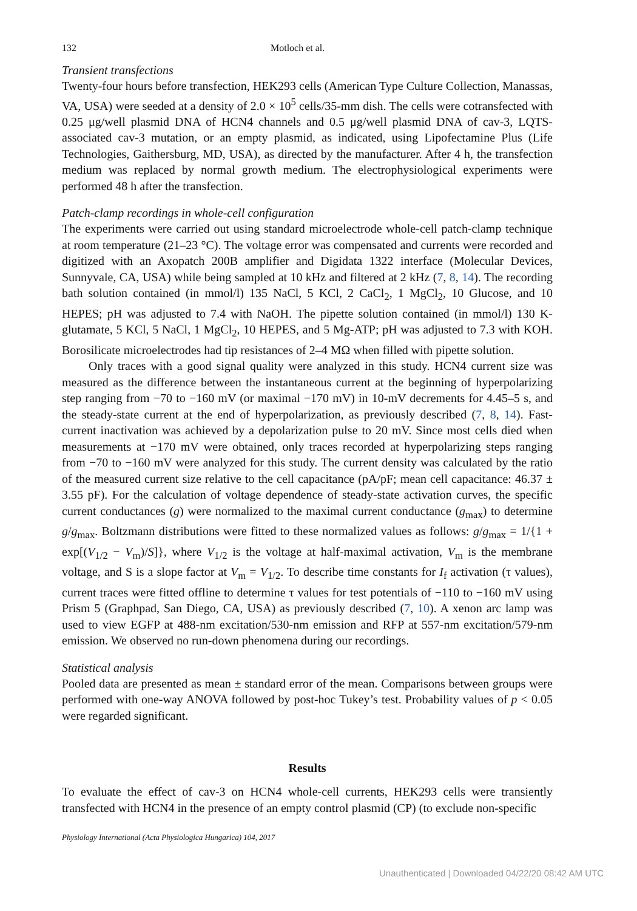132 Motloch et al.
Transient transfections
Twenty-four hours before transfection, HEK293 cells (American Type Culture Collection, Manassas, VA, USA) were seeded at a density of 2.0 × 10<sup>5</sup> cells/35-mm dish. The cells were cotransfected with 0.25 μg/well plasmid DNA of HCN4 channels and 0.5 μg/well plasmid DNA of cav-3, LQTS-associated cav-3 mutation, or an empty plasmid, as indicated, using Lipofectamine Plus (Life Technologies, Gaithersburg, MD, USA), as directed by the manufacturer. After 4 h, the transfection medium was replaced by normal growth medium. The electrophysiological experiments were performed 48 h after the transfection.
Patch-clamp recordings in whole-cell configuration
The experiments were carried out using standard microelectrode whole-cell patch-clamp technique at room temperature (21–23 °C). The voltage error was compensated and currents were recorded and digitized with an Axopatch 200B amplifier and Digidata 1322 interface (Molecular Devices, Sunnyvale, CA, USA) while being sampled at 10 kHz and filtered at 2 kHz (7, 8, 14). The recording bath solution contained (in mmol/l) 135 NaCl, 5 KCl, 2 CaCl<sub>2</sub>, 1 MgCl<sub>2</sub>, 10 Glucose, and 10 HEPES; pH was adjusted to 7.4 with NaOH. The pipette solution contained (in mmol/l) 130 K-glutamate, 5 KCl, 5 NaCl, 1 MgCl<sub>2</sub>, 10 HEPES, and 5 Mg-ATP; pH was adjusted to 7.3 with KOH. Borosilicate microelectrodes had tip resistances of 2–4 MΩ when filled with pipette solution.
Only traces with a good signal quality were analyzed in this study. HCN4 current size was measured as the difference between the instantaneous current at the beginning of hyperpolarizing step ranging from −70 to −160 mV (or maximal −170 mV) in 10-mV decrements for 4.45–5 s, and the steady-state current at the end of hyperpolarization, as previously described (7, 8, 14). Fast-current inactivation was achieved by a depolarization pulse to 20 mV. Since most cells died when measurements at −170 mV were obtained, only traces recorded at hyperpolarizing steps ranging from −70 to −160 mV were analyzed for this study. The current density was calculated by the ratio of the measured current size relative to the cell capacitance (pA/pF; mean cell capacitance: 46.37 ± 3.55 pF). For the calculation of voltage dependence of steady-state activation curves, the specific current conductances (g) were normalized to the maximal current conductance (g<sub>max</sub>) to determine g/g<sub>max</sub>. Boltzmann distributions were fitted to these normalized values as follows: g/g<sub>max</sub> = 1/{1 + exp[(V<sub>1/2</sub> − V<sub>m</sub>)/S]}, where V<sub>1/2</sub> is the voltage at half-maximal activation, V<sub>m</sub> is the membrane voltage, and S is a slope factor at V<sub>m</sub> = V<sub>1/2</sub>. To describe time constants for I<sub>f</sub> activation (τ values), current traces were fitted offline to determine τ values for test potentials of −110 to −160 mV using Prism 5 (Graphpad, San Diego, CA, USA) as previously described (7, 10). A xenon arc lamp was used to view EGFP at 488-nm excitation/530-nm emission and RFP at 557-nm excitation/579-nm emission. We observed no run-down phenomena during our recordings.
Statistical analysis
Pooled data are presented as mean ± standard error of the mean. Comparisons between groups were performed with one-way ANOVA followed by post-hoc Tukey’s test. Probability values of p < 0.05 were regarded significant.
Results
To evaluate the effect of cav-3 on HCN4 whole-cell currents, HEK293 cells were transiently transfected with HCN4 in the presence of an empty control plasmid (CP) (to exclude non-specific
Physiology International (Acta Physiologica Hungarica) 104, 2017
Unauthenticated | Downloaded 04/22/20 08:42 AM UTC